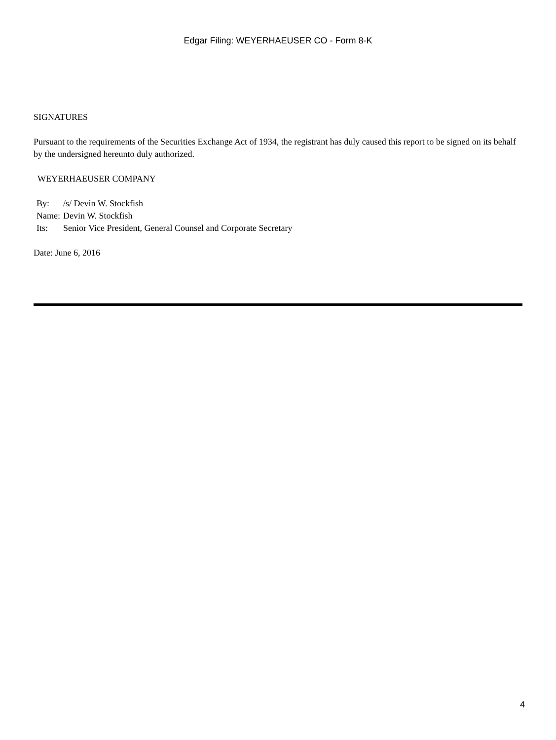Edgar Filing: WEYERHAEUSER CO - Form 8-K
SIGNATURES
Pursuant to the requirements of the Securities Exchange Act of 1934, the registrant has duly caused this report to be signed on its behalf by the undersigned hereunto duly authorized.
WEYERHAEUSER COMPANY
| By: | /s/ Devin W. Stockfish |
| Name: | Devin W. Stockfish |
| Its: | Senior Vice President, General Counsel and Corporate Secretary |
Date: June 6, 2016
4